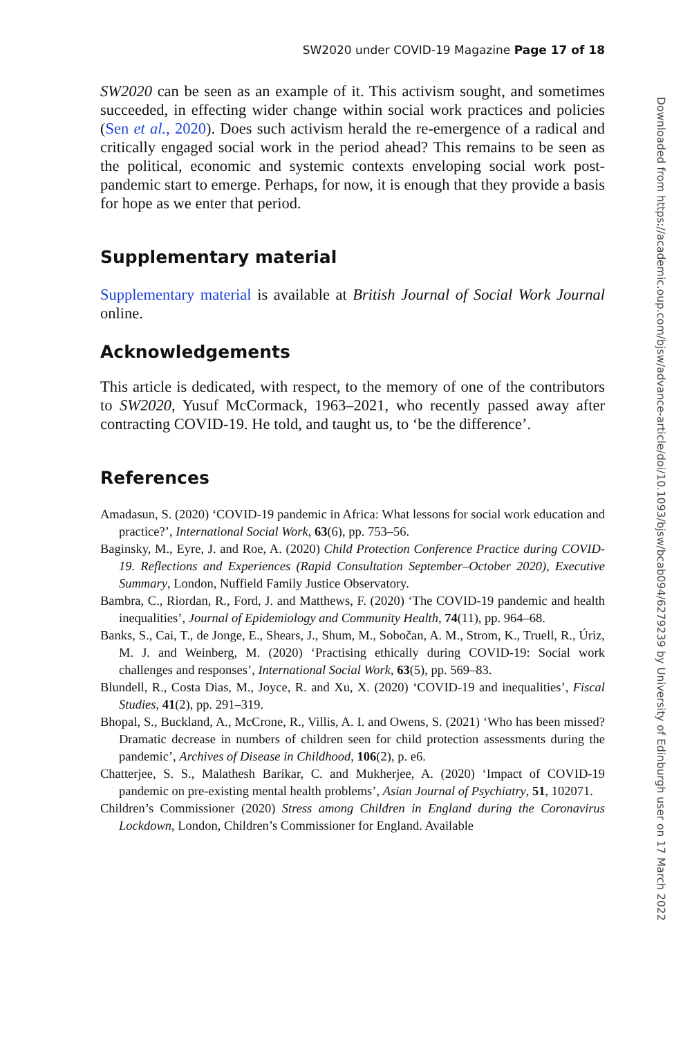SW2020 under COVID-19 Magazine Page 17 of 18
SW2020 can be seen as an example of it. This activism sought, and sometimes succeeded, in effecting wider change within social work practices and policies (Sen et al., 2020). Does such activism herald the re-emergence of a radical and critically engaged social work in the period ahead? This remains to be seen as the political, economic and systemic contexts enveloping social work post-pandemic start to emerge. Perhaps, for now, it is enough that they provide a basis for hope as we enter that period.
Supplementary material
Supplementary material is available at British Journal of Social Work Journal online.
Acknowledgements
This article is dedicated, with respect, to the memory of one of the contributors to SW2020, Yusuf McCormack, 1963–2021, who recently passed away after contracting COVID-19. He told, and taught us, to ‘be the difference’.
References
Amadasun, S. (2020) ‘COVID-19 pandemic in Africa: What lessons for social work education and practice?’, International Social Work, 63(6), pp. 753–56.
Baginsky, M., Eyre, J. and Roe, A. (2020) Child Protection Conference Practice during COVID-19. Reflections and Experiences (Rapid Consultation September–October 2020), Executive Summary, London, Nuffield Family Justice Observatory.
Bambra, C., Riordan, R., Ford, J. and Matthews, F. (2020) ‘The COVID-19 pandemic and health inequalities’, Journal of Epidemiology and Community Health, 74(11), pp. 964–68.
Banks, S., Cai, T., de Jonge, E., Shears, J., Shum, M., Sobočan, A. M., Strom, K., Truell, R., Úriz, M. J. and Weinberg, M. (2020) ‘Practising ethically during COVID-19: Social work challenges and responses’, International Social Work, 63(5), pp. 569–83.
Blundell, R., Costa Dias, M., Joyce, R. and Xu, X. (2020) ‘COVID-19 and inequalities’, Fiscal Studies, 41(2), pp. 291–319.
Bhopal, S., Buckland, A., McCrone, R., Villis, A. I. and Owens, S. (2021) ‘Who has been missed? Dramatic decrease in numbers of children seen for child protection assessments during the pandemic’, Archives of Disease in Childhood, 106(2), p. e6.
Chatterjee, S. S., Malathesh Barikar, C. and Mukherjee, A. (2020) ‘Impact of COVID-19 pandemic on pre-existing mental health problems’, Asian Journal of Psychiatry, 51, 102071.
Children’s Commissioner (2020) Stress among Children in England during the Coronavirus Lockdown, London, Children’s Commissioner for England. Available
Downloaded from https://academic.oup.com/bjsw/advance-article/doi/10.1093/bjsw/bcab094/6279239 by University of Edinburgh user on 17 March 2022